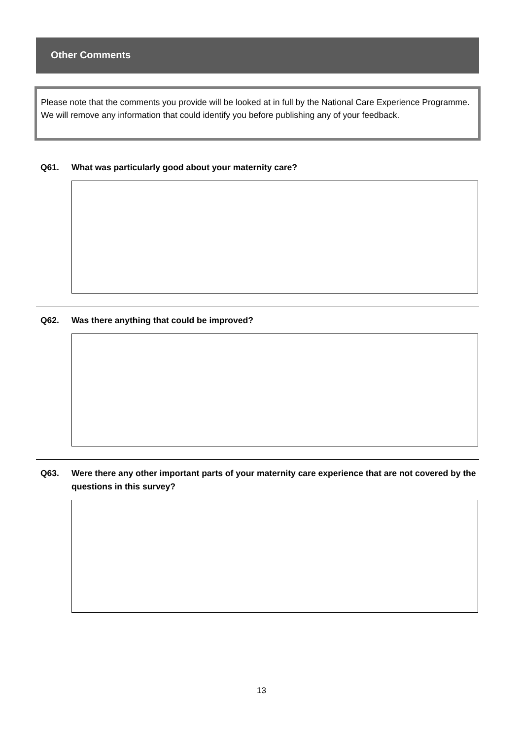Other Comments
Please note that the comments you provide will be looked at in full by the National Care Experience Programme. We will remove any information that could identify you before publishing any of your feedback.
Q61. What was particularly good about your maternity care?
Q62. Was there anything that could be improved?
Q63. Were there any other important parts of your maternity care experience that are not covered by the questions in this survey?
13